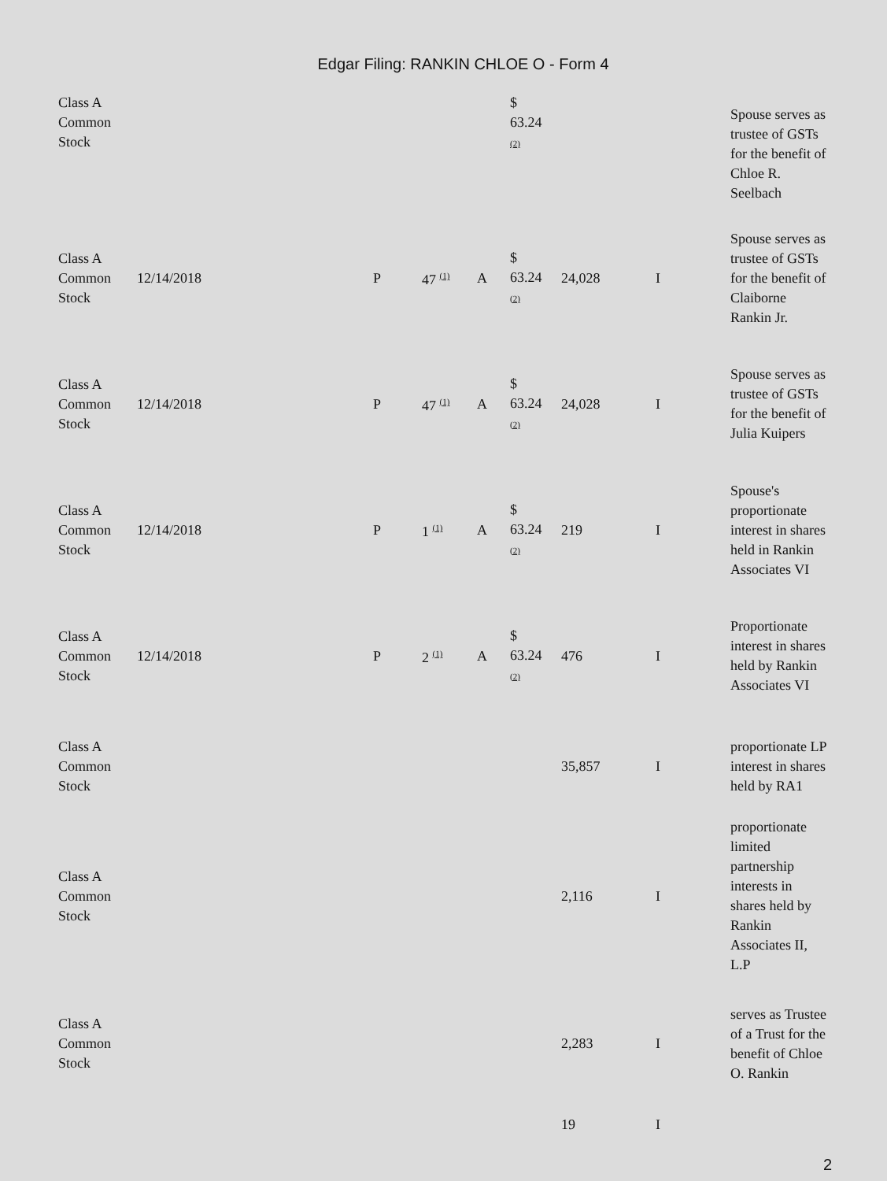Edgar Filing: RANKIN CHLOE O - Form 4
| Class A Common Stock | | | | | $ 63.24 (2) | | | Spouse serves as trustee of GSTs for the benefit of Chloe R. Seelbach |
| Class A Common Stock | 12/14/2018 | P | 47 <sup>(1)</sup> | A | $ 63.24 (2) | 24,028 | I | Spouse serves as trustee of GSTs for the benefit of Claiborne Rankin Jr. |
| Class A Common Stock | 12/14/2018 | P | 47 <sup>(1)</sup> | A | $ 63.24 (2) | 24,028 | I | Spouse serves as trustee of GSTs for the benefit of Julia Kuipers |
| Class A Common Stock | 12/14/2018 | P | 1 <sup>(1)</sup> | A | $ 63.24 (2) | 219 | I | Spouse's proportionate interest in shares held in Rankin Associates VI |
| Class A Common Stock | 12/14/2018 | P | 2 <sup>(1)</sup> | A | $ 63.24 (2) | 476 | I | Proportionate interest in shares held by Rankin Associates VI |
| Class A Common Stock | | | | | | 35,857 | I | proportionate LP interest in shares held by RA1 |
| Class A Common Stock | | | | | | 2,116 | I | proportionate limited partnership interests in shares held by Rankin Associates II, L.P |
| Class A Common Stock | | | | | | 2,283 | I | serves as Trustee of a Trust for the benefit of Chloe O. Rankin |
| | | | | | | 19 | I | |
2